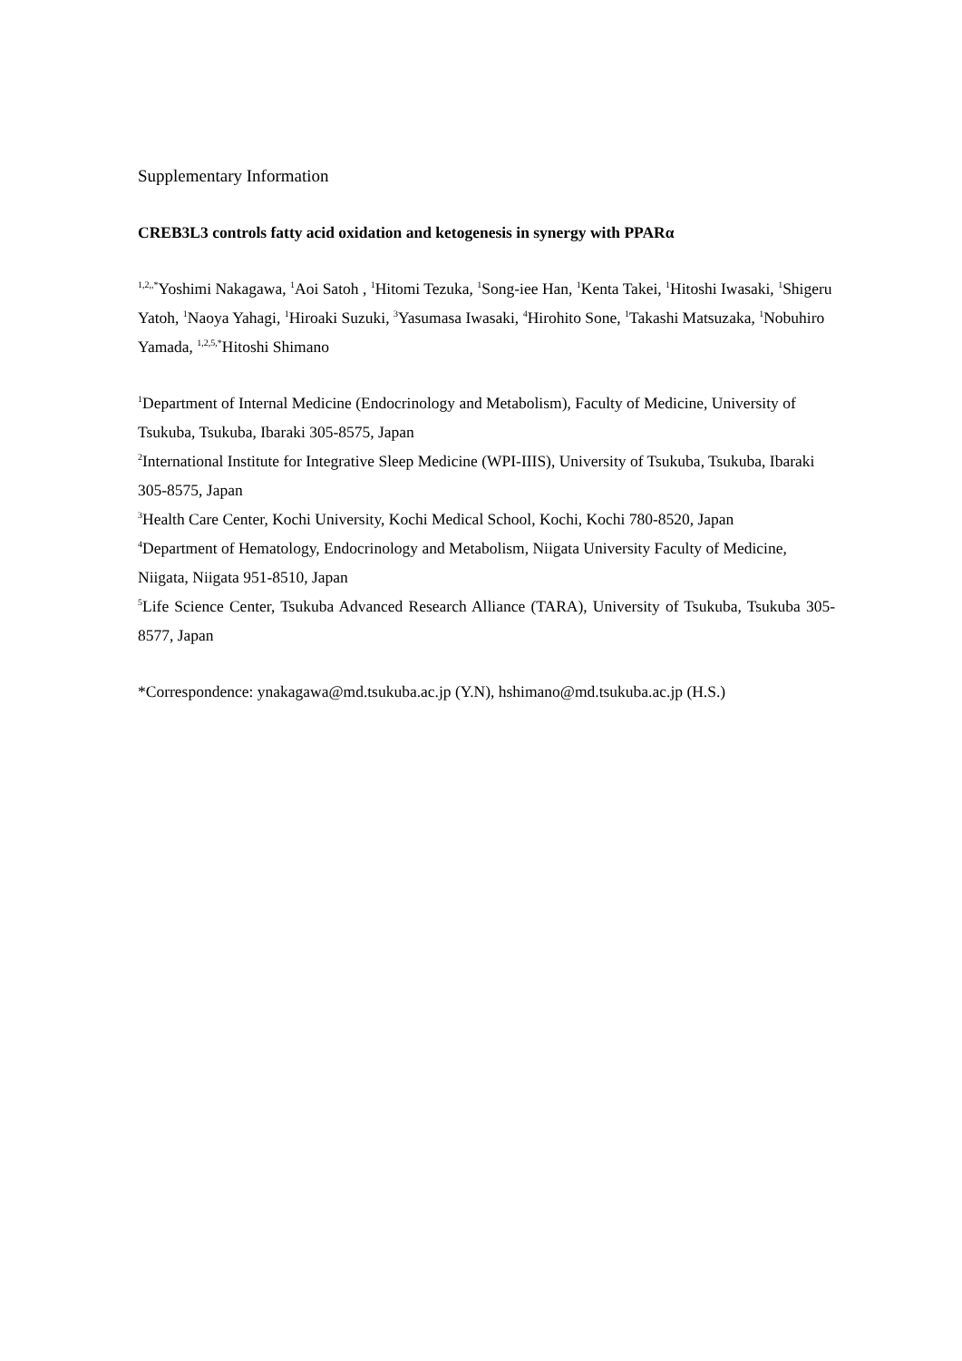Supplementary Information
CREB3L3 controls fatty acid oxidation and ketogenesis in synergy with PPARα
<sup>1,2,,*</sup>Yoshimi Nakagawa, <sup>1</sup>Aoi Satoh , <sup>1</sup>Hitomi Tezuka, <sup>1</sup>Song-iee Han, <sup>1</sup>Kenta Takei, <sup>1</sup>Hitoshi Iwasaki, <sup>1</sup>Shigeru Yatoh, <sup>1</sup>Naoya Yahagi, <sup>1</sup>Hiroaki Suzuki, <sup>3</sup>Yasumasa Iwasaki, <sup>4</sup>Hirohito Sone, <sup>1</sup>Takashi Matsuzaka, <sup>1</sup>Nobuhiro Yamada, <sup>1,2,5,*</sup>Hitoshi Shimano
<sup>1</sup> Department of Internal Medicine (Endocrinology and Metabolism), Faculty of Medicine, University of Tsukuba, Tsukuba, Ibaraki 305-8575, Japan
<sup>2</sup> International Institute for Integrative Sleep Medicine (WPI-IIIS), University of Tsukuba, Tsukuba, Ibaraki 305-8575, Japan
<sup>3</sup> Health Care Center, Kochi University, Kochi Medical School, Kochi, Kochi 780-8520, Japan
<sup>4</sup> Department of Hematology, Endocrinology and Metabolism, Niigata University Faculty of Medicine, Niigata, Niigata 951-8510, Japan
<sup>5</sup> Life Science Center, Tsukuba Advanced Research Alliance (TARA), University of Tsukuba, Tsukuba 305-8577, Japan
*Correspondence: ynakagawa@md.tsukuba.ac.jp (Y.N), hshimano@md.tsukuba.ac.jp (H.S.)